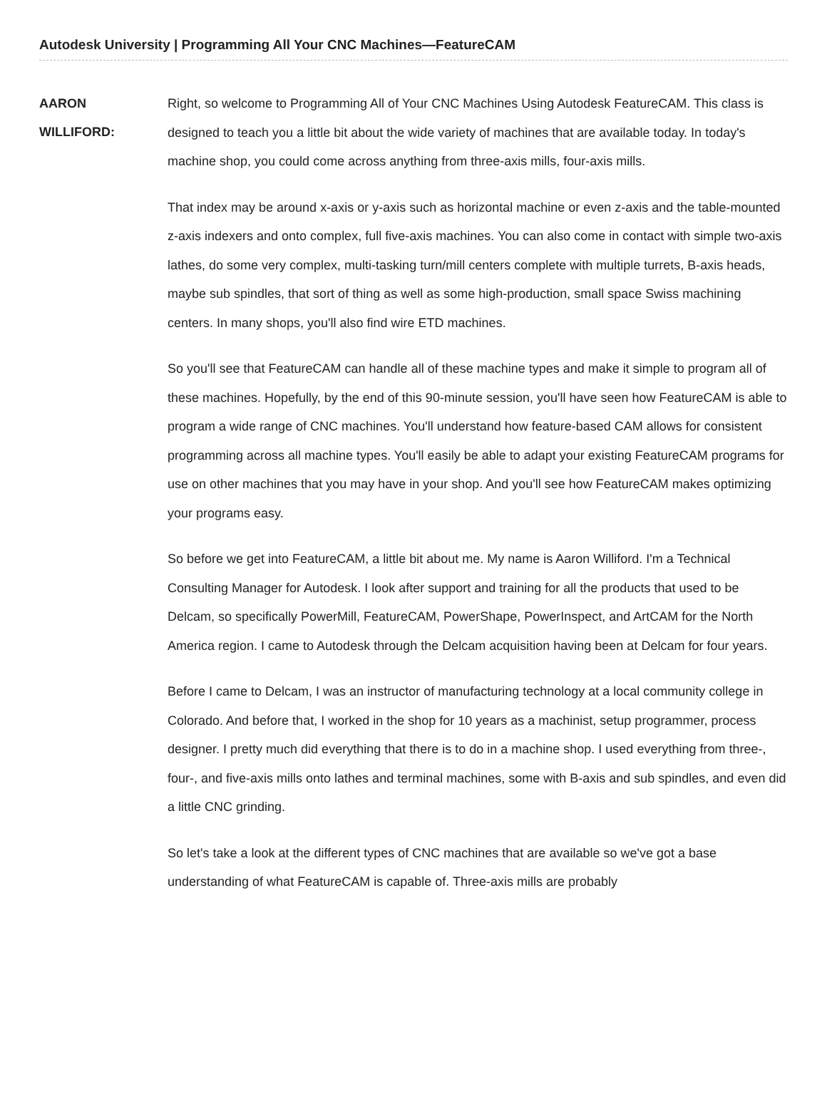Autodesk University | Programming All Your CNC Machines—FeatureCAM
AARON
WILLIFORD:
Right, so welcome to Programming All of Your CNC Machines Using Autodesk FeatureCAM. This class is designed to teach you a little bit about the wide variety of machines that are available today. In today's machine shop, you could come across anything from three-axis mills, four-axis mills.
That index may be around x-axis or y-axis such as horizontal machine or even z-axis and the table-mounted z-axis indexers and onto complex, full five-axis machines. You can also come in contact with simple two-axis lathes, do some very complex, multi-tasking turn/mill centers complete with multiple turrets, B-axis heads, maybe sub spindles, that sort of thing as well as some high-production, small space Swiss machining centers. In many shops, you'll also find wire ETD machines.
So you'll see that FeatureCAM can handle all of these machine types and make it simple to program all of these machines. Hopefully, by the end of this 90-minute session, you'll have seen how FeatureCAM is able to program a wide range of CNC machines. You'll understand how feature-based CAM allows for consistent programming across all machine types. You'll easily be able to adapt your existing FeatureCAM programs for use on other machines that you may have in your shop. And you'll see how FeatureCAM makes optimizing your programs easy.
So before we get into FeatureCAM, a little bit about me. My name is Aaron Williford. I'm a Technical Consulting Manager for Autodesk. I look after support and training for all the products that used to be Delcam, so specifically PowerMill, FeatureCAM, PowerShape, PowerInspect, and ArtCAM for the North America region. I came to Autodesk through the Delcam acquisition having been at Delcam for four years.
Before I came to Delcam, I was an instructor of manufacturing technology at a local community college in Colorado. And before that, I worked in the shop for 10 years as a machinist, setup programmer, process designer. I pretty much did everything that there is to do in a machine shop. I used everything from three-, four-, and five-axis mills onto lathes and terminal machines, some with B-axis and sub spindles, and even did a little CNC grinding.
So let's take a look at the different types of CNC machines that are available so we've got a base understanding of what FeatureCAM is capable of. Three-axis mills are probably